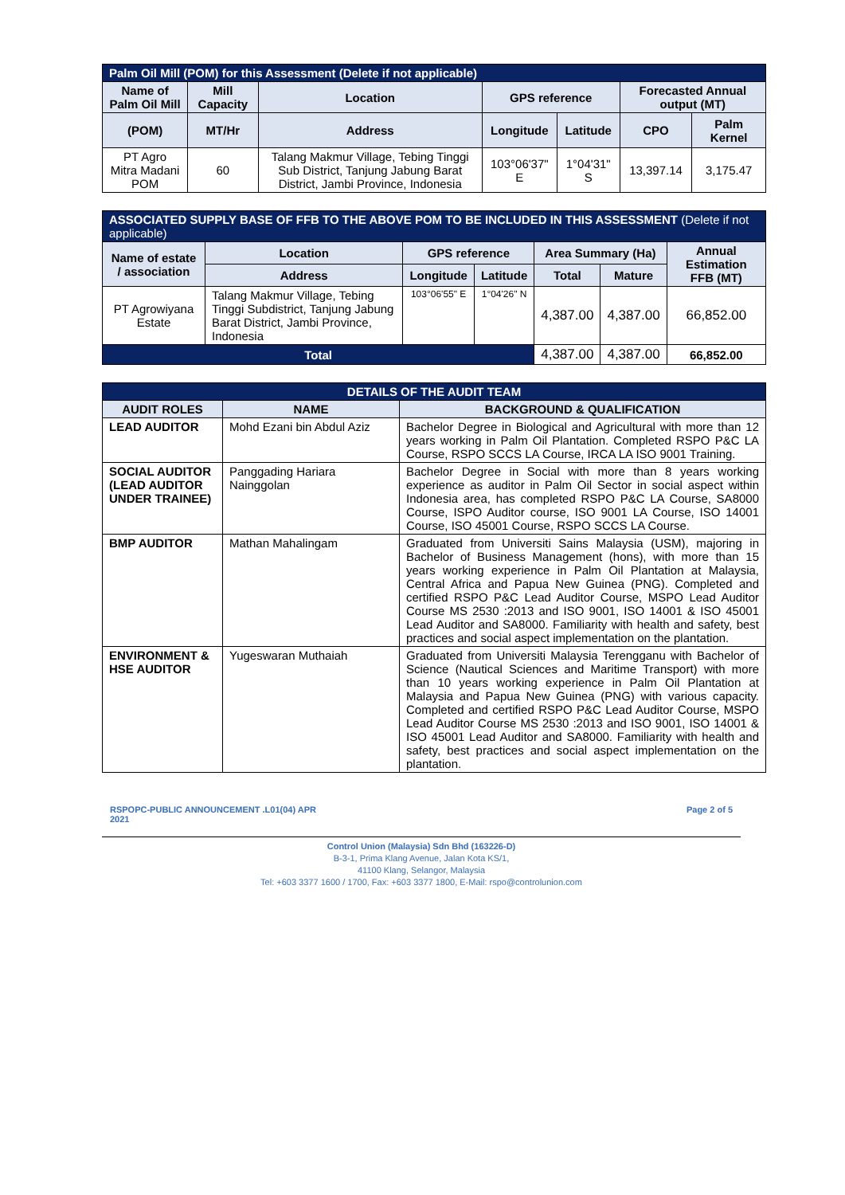| Palm Oil Mill (POM) for this Assessment (Delete if not applicable) | | | | | | |
| --- | --- | --- | --- | --- | --- | --- |
| Name of Palm Oil Mill | Mill Capacity | Location | GPS reference | | Forecasted Annual output (MT) | |
| (POM) | MT/Hr | Address | Longitude | Latitude | CPO | Palm Kernel |
| PT Agro Mitra Madani POM | 60 | Talang Makmur Village, Tebing Tinggi Sub District, Tanjung Jabung Barat District, Jambi Province, Indonesia | 103°06'37" E | 1°04'31" S | 13,397.14 | 3,175.47 |
| ASSOCIATED SUPPLY BASE OF FFB TO THE ABOVE POM TO BE INCLUDED IN THIS ASSESSMENT (Delete if not applicable) | | | | | | |
| Name of estate / association | Location | GPS reference | | Area Summary (Ha) | | Annual Estimation FFB (MT) |
| | Address | Longitude | Latitude | Total | Mature | |
| PT Agrowiyana Estate | Talang Makmur Village, Tebing Tinggi Subdistrict, Tanjung Jabung Barat District, Jambi Province, Indonesia | 103°06'55" E | 1°04'26" N | 4,387.00 | 4,387.00 | 66,852.00 |
| Total | | | | 4,387.00 | 4,387.00 | 66,852.00 |
| DETAILS OF THE AUDIT TEAM | | |
| --- | --- | --- |
| AUDIT ROLES | NAME | BACKGROUND & QUALIFICATION |
| LEAD AUDITOR | Mohd Ezani bin Abdul Aziz | Bachelor Degree in Biological and Agricultural with more than 12 years working in Palm Oil Plantation. Completed RSPO P&C LA Course, RSPO SCCS LA Course, IRCA LA ISO 9001 Training. |
| SOCIAL AUDITOR (LEAD AUDITOR UNDER TRAINEE) | Panggading Hariara Nainggolan | Bachelor Degree in Social with more than 8 years working experience as auditor in Palm Oil Sector in social aspect within Indonesia area, has completed RSPO P&C LA Course, SA8000 Course, ISPO Auditor course, ISO 9001 LA Course, ISO 14001 Course, ISO 45001 Course, RSPO SCCS LA Course. |
| BMP AUDITOR | Mathan Mahalingam | Graduated from Universiti Sains Malaysia (USM), majoring in Bachelor of Business Management (hons), with more than 15 years working experience in Palm Oil Plantation at Malaysia, Central Africa and Papua New Guinea (PNG). Completed and certified RSPO P&C Lead Auditor Course, MSPO Lead Auditor Course MS 2530 :2013 and ISO 9001, ISO 14001 & ISO 45001 Lead Auditor and SA8000. Familiarity with health and safety, best practices and social aspect implementation on the plantation. |
| ENVIRONMENT & HSE AUDITOR | Yugeswaran Muthaiah | Graduated from Universiti Malaysia Terengganu with Bachelor of Science (Nautical Sciences and Maritime Transport) with more than 10 years working experience in Palm Oil Plantation at Malaysia and Papua New Guinea (PNG) with various capacity. Completed and certified RSPO P&C Lead Auditor Course, MSPO Lead Auditor Course MS 2530 :2013 and ISO 9001, ISO 14001 & ISO 45001 Lead Auditor and SA8000. Familiarity with health and safety, best practices and social aspect implementation on the plantation. |
RSPOPC-PUBLIC ANNOUNCEMENT .L01(04) APR
2021
Page 2 of 5
Control Union (Malaysia) Sdn Bhd (163226-D)
B-3-1, Prima Klang Avenue, Jalan Kota KS/1,
41100 Klang, Selangor, Malaysia
Tel: +603 3377 1600 / 1700, Fax: +603 3377 1800, E-Mail: rspo@controlunion.com